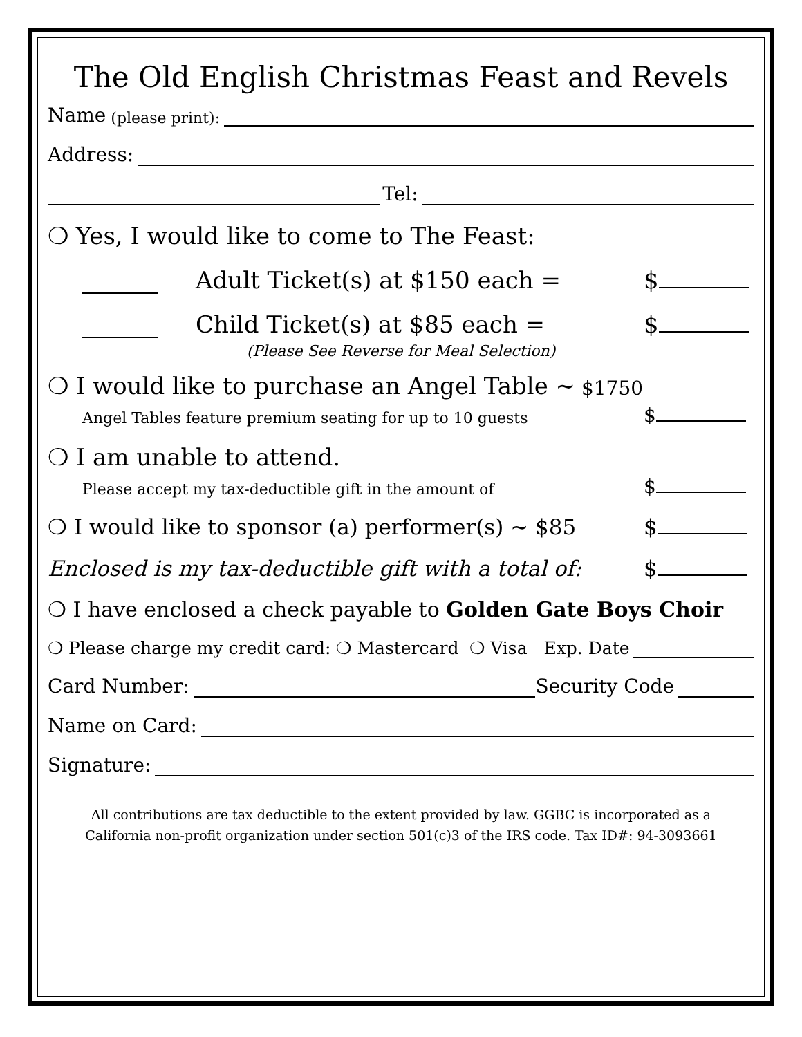The Old English Christmas Feast and Revels
Name (please print):
Address:
Tel:
❍ Yes, I would like to come to The Feast:
Adult Ticket(s) at $150 each =
$
Child Ticket(s) at $85 each =
$
(Please See Reverse for Meal Selection)
❍ I would like to purchase an Angel Table ~ $1750
Angel Tables feature premium seating for up to 10 guests
$
❍ I am unable to attend.
Please accept my tax-deductible gift in the amount of
$
❍ I would like to sponsor (a) performer(s) ~ $85
$
Enclosed is my tax-deductible gift with a total of:
$
❍ I have enclosed a check payable to Golden Gate Boys Choir
❍ Please charge my credit card: ❍ Mastercard ❍ Visa Exp. Date
Card Number:
Security Code
Name on Card:
Signature:
All contributions are tax deductible to the extent provided by law. GGBC is incorporated as a
California non-profit organization under section 501(c)3 of the IRS code. Tax ID#: 94-3093661